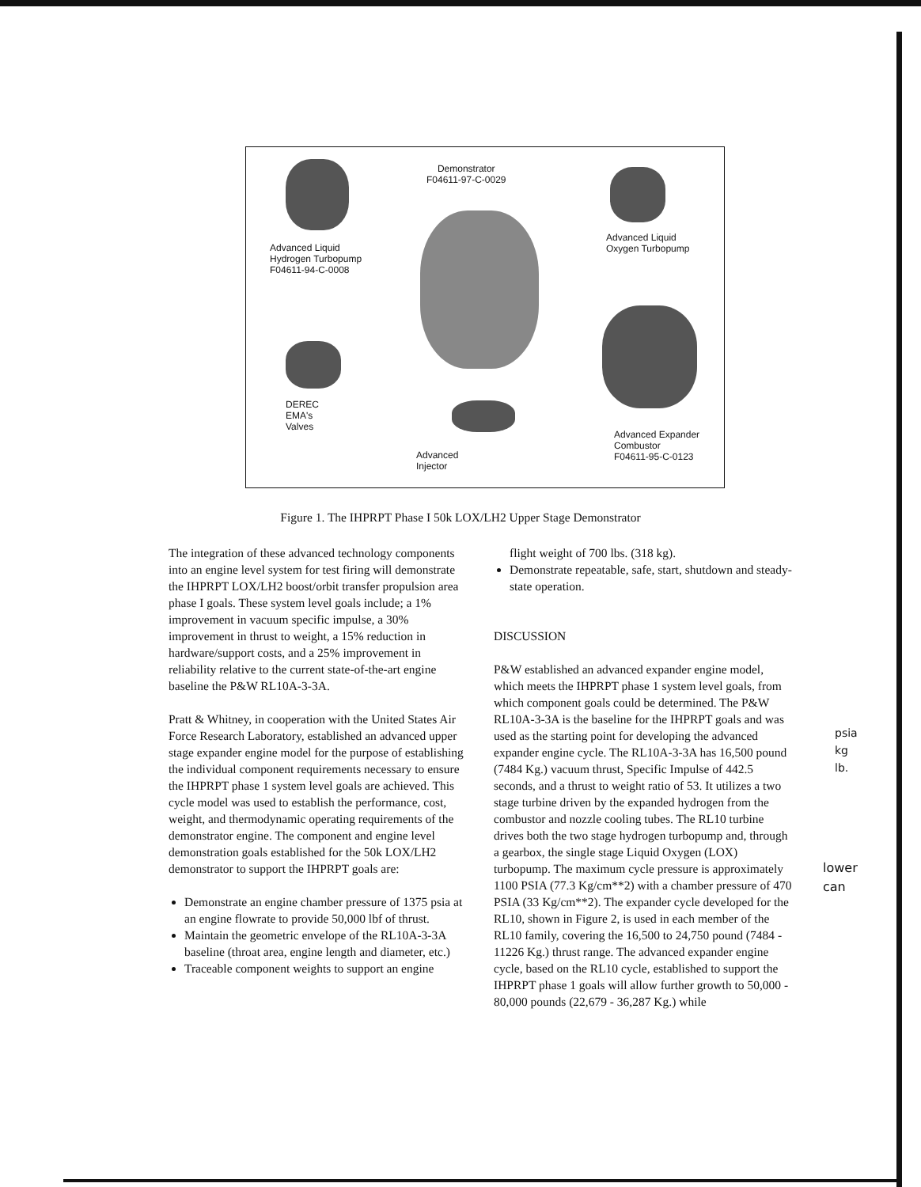Demonstrator
F04611-97-C-0029
Advanced Liquid
Hydrogen Turbopump
F04611-94-C-0008
Advanced Liquid
Oxygen Turbopump
DEREC
EMA's
Valves
Advanced
Injector
Advanced Expander
Combustor
F04611-95-C-0123
Figure 1. The IHPRPT Phase I 50k LOX/LH2 Upper Stage Demonstrator
The integration of these advanced technology components into an engine level system for test firing will demonstrate the IHPRPT LOX/LH2 boost/orbit transfer propulsion area phase I goals. These system level goals include; a 1% improvement in vacuum specific impulse, a 30% improvement in thrust to weight, a 15% reduction in hardware/support costs, and a 25% improvement in reliability relative to the current state-of-the-art engine baseline the P&W RL10A-3-3A.
Pratt & Whitney, in cooperation with the United States Air Force Research Laboratory, established an advanced upper stage expander engine model for the purpose of establishing the individual component requirements necessary to ensure the IHPRPT phase 1 system level goals are achieved. This cycle model was used to establish the performance, cost, weight, and thermodynamic operating requirements of the demonstrator engine. The component and engine level demonstration goals established for the 50k LOX/LH2 demonstrator to support the IHPRPT goals are:
Demonstrate an engine chamber pressure of 1375 psia at an engine flowrate to provide 50,000 lbf of thrust.
Maintain the geometric envelope of the RL10A-3-3A baseline (throat area, engine length and diameter, etc.)
Traceable component weights to support an engine
flight weight of 700 lbs. (318 kg).
Demonstrate repeatable, safe, start, shutdown and steady-state operation.
DISCUSSION
P&W established an advanced expander engine model, which meets the IHPRPT phase 1 system level goals, from which component goals could be determined. The P&W RL10A-3-3A is the baseline for the IHPRPT goals and was used as the starting point for developing the advanced expander engine cycle. The RL10A-3-3A has 16,500 pound (7484 Kg.) vacuum thrust, Specific Impulse of 442.5 seconds, and a thrust to weight ratio of 53. It utilizes a two stage turbine driven by the expanded hydrogen from the combustor and nozzle cooling tubes. The RL10 turbine drives both the two stage hydrogen turbopump and, through a gearbox, the single stage Liquid Oxygen (LOX) turbopump. The maximum cycle pressure is approximately 1100 PSIA (77.3 Kg/cm**2) with a chamber pressure of 470 PSIA (33 Kg/cm**2). The expander cycle developed for the RL10, shown in Figure 2, is used in each member of the RL10 family, covering the 16,500 to 24,750 pound (7484 - 11226 Kg.) thrust range. The advanced expander engine cycle, based on the RL10 cycle, established to support the IHPRPT phase 1 goals will allow further growth to 50,000 - 80,000 pounds (22,679 - 36,287 Kg.) while
psia
kg
lb.
lower
can